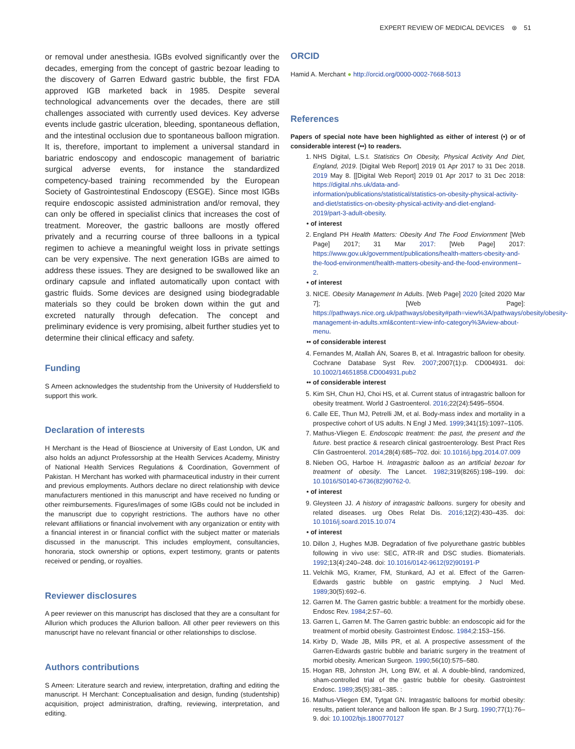EXPERT REVIEW OF MEDICAL DEVICES ⊛ 51
or removal under anesthesia. IGBs evolved significantly over the decades, emerging from the concept of gastric bezoar leading to the discovery of Garren Edward gastric bubble, the first FDA approved IGB marketed back in 1985. Despite several technological advancements over the decades, there are still challenges associated with currently used devices. Key adverse events include gastric ulceration, bleeding, spontaneous deflation, and the intestinal occlusion due to spontaneous balloon migration. It is, therefore, important to implement a universal standard in bariatric endoscopy and endoscopic management of bariatric surgical adverse events, for instance the standardized competency-based training recommended by the European Society of Gastrointestinal Endoscopy (ESGE). Since most IGBs require endoscopic assisted administration and/or removal, they can only be offered in specialist clinics that increases the cost of treatment. Moreover, the gastric balloons are mostly offered privately and a recurring course of three balloons in a typical regimen to achieve a meaningful weight loss in private settings can be very expensive. The next generation IGBs are aimed to address these issues. They are designed to be swallowed like an ordinary capsule and inflated automatically upon contact with gastric fluids. Some devices are designed using biodegradable materials so they could be broken down within the gut and excreted naturally through defecation. The concept and preliminary evidence is very promising, albeit further studies yet to determine their clinical efficacy and safety.
Funding
S Ameen acknowledges the studentship from the University of Huddersfield to support this work.
Declaration of interests
H Merchant is the Head of Bioscience at University of East London, UK and also holds an adjunct Professorship at the Health Services Academy, Ministry of National Health Services Regulations & Coordination, Government of Pakistan. H Merchant has worked with pharmaceutical industry in their current and previous employments. Authors declare no direct relationship with device manufacturers mentioned in this manuscript and have received no funding or other reimbursements. Figures/images of some IGBs could not be included in the manuscript due to copyright restrictions. The authors have no other relevant affiliations or financial involvement with any organization or entity with a financial interest in or financial conflict with the subject matter or materials discussed in the manuscript. This includes employment, consultancies, honoraria, stock ownership or options, expert testimony, grants or patents received or pending, or royalties.
Reviewer disclosures
A peer reviewer on this manuscript has disclosed that they are a consultant for Allurion which produces the Allurion balloon. All other peer reviewers on this manuscript have no relevant financial or other relationships to disclose.
Authors contributions
S Ameen: Literature search and review, interpretation, drafting and editing the manuscript. H Merchant: Conceptualisation and design, funding (studentship) acquisition, project administration, drafting, reviewing, interpretation, and editing.
ORCID
Hamid A. Merchant ● http://orcid.org/0000-0002-7668-5013
References
Papers of special note have been highlighted as either of interest (•) or of considerable interest (••) to readers.
1. NHS Digital, L.S.t. Statistics On Obesity, Physical Activity And Diet, England, 2019. [Digital Web Report] 2019 01 Apr 2017 to 31 Dec 2018. 2019 May 8. [[Digital Web Report] 2019 01 Apr 2017 to 31 Dec 2018: https://digital.nhs.uk/data-and-information/publications/statistical/statistics-on-obesity-physical-activity-and-diet/statistics-on-obesity-physical-activity-and-diet-england-2019/part-3-adult-obesity.
• of interest
2. England PH Health Matters: Obesity And The Food Enviornment [Web Page] 2017; 31 Mar 2017: [Web Page] 2017: https://www.gov.uk/government/publications/health-matters-obesity-and-the-food-environment/health-matters-obesity-and-the-food-environment–2.
• of interest
3. NICE. Obesity Management In Adults. [Web Page] 2020 [cited 2020 Mar 7]; [Web Page]: https://pathways.nice.org.uk/pathways/obesity#path=view%3A/pathways/obesity/obesity-management-in-adults.xml&content=view-info-category%3Aview-about-menu.
•• of considerable interest
4. Fernandes M, Atallah ÁN, Soares B, et al. Intragastric balloon for obesity. Cochrane Database Syst Rev. 2007;2007(1):p. CD004931. doi: 10.1002/14651858.CD004931.pub2
•• of considerable interest
5. Kim SH, Chun HJ, Choi HS, et al. Current status of intragastric balloon for obesity treatment. World J Gastroenterol. 2016;22(24):5495–5504.
6. Calle EE, Thun MJ, Petrelli JM, et al. Body-mass index and mortality in a prospective cohort of US adults. N Engl J Med. 1999;341(15):1097–1105.
7. Mathus-Vliegen E. Endoscopic treatment: the past, the present and the future. best practice & research clinical gastroenterology. Best Pract Res Clin Gastroenterol. 2014;28(4):685–702. doi: 10.1016/j.bpg.2014.07.009
8. Nieben OG, Harboe H. Intragastric balloon as an artificial bezoar for treatment of obesity. The Lancet. 1982;319(8265):198–199. doi: 10.1016/S0140-6736(82)90762-0.
• of interest
9. Gleysteen JJ. A history of intragastric balloons. surgery for obesity and related diseases. urg Obes Relat Dis. 2016;12(2):430–435. doi: 10.1016/j.soard.2015.10.074
• of interest
10. Dillon J, Hughes MJB. Degradation of five polyurethane gastric bubbles following in vivo use: SEC, ATR-IR and DSC studies. Biomaterials. 1992;13(4):240–248. doi: 10.1016/0142-9612(92)90191-P
11. Velchik MG, Kramer, FM, Stunkard, AJ et al. Effect of the Garren-Edwards gastric bubble on gastric emptying. J Nucl Med. 1989;30(5):692–6.
12. Garren M. The Garren gastric bubble: a treatment for the morbidly obese. Endosc Rev. 1984;2:57–60.
13. Garren L, Garren M. The Garren gastric bubble: an endoscopic aid for the treatment of morbid obesity. Gastrointest Endosc. 1984;2:153–156.
14. Kirby D, Wade JB, Mills PR, et al. A prospective assessment of the Garren-Edwards gastric bubble and bariatric surgery in the treatment of morbid obesity. American Surgeon. 1990;56(10):575–580.
15. Hogan RB, Johnston JH, Long BW, et al. A double-blind, randomized, sham-controlled trial of the gastric bubble for obesity. Gastrointest Endosc. 1989;35(5):381–385. :
16. Mathus-Vliegen EM, Tytgat GN. Intragastric balloons for morbid obesity: results, patient tolerance and balloon life span. Br J Surg. 1990;77(1):76–9. doi: 10.1002/bjs.1800770127